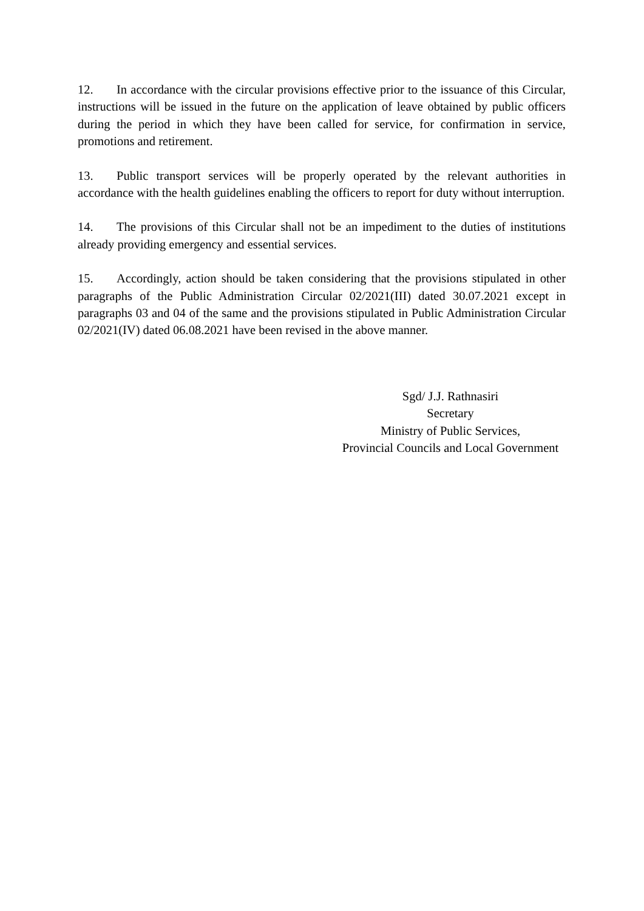12. In accordance with the circular provisions effective prior to the issuance of this Circular, instructions will be issued in the future on the application of leave obtained by public officers during the period in which they have been called for service, for confirmation in service, promotions and retirement.
13. Public transport services will be properly operated by the relevant authorities in accordance with the health guidelines enabling the officers to report for duty without interruption.
14. The provisions of this Circular shall not be an impediment to the duties of institutions already providing emergency and essential services.
15. Accordingly, action should be taken considering that the provisions stipulated in other paragraphs of the Public Administration Circular 02/2021(III) dated 30.07.2021 except in paragraphs 03 and 04 of the same and the provisions stipulated in Public Administration Circular 02/2021(IV) dated 06.08.2021 have been revised in the above manner.
Sgd/ J.J. Rathnasiri
Secretary
Ministry of Public Services,
Provincial Councils and Local Government